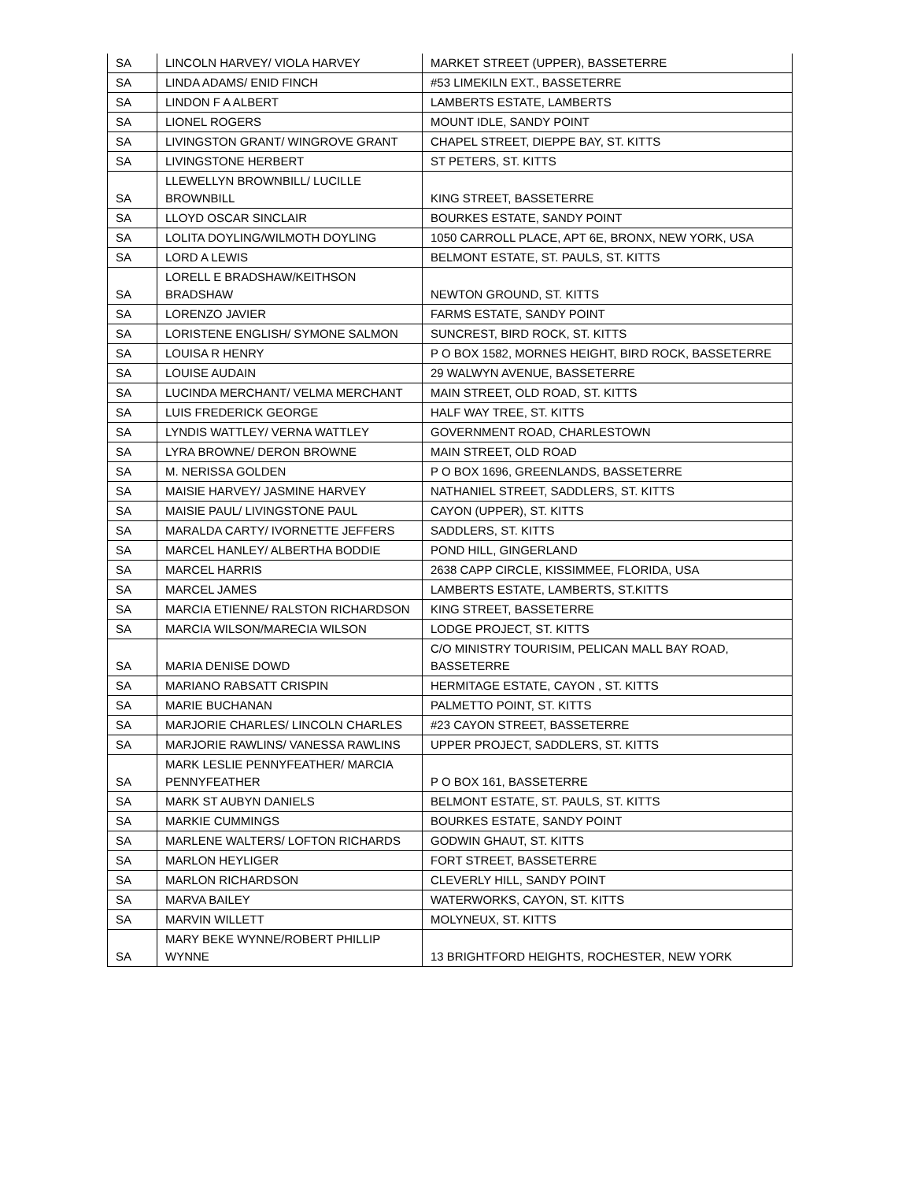| SA | LINCOLN HARVEY/ VIOLA HARVEY | MARKET STREET (UPPER), BASSETERRE |
| SA | LINDA ADAMS/ ENID FINCH | #53 LIMEKILN EXT., BASSETERRE |
| SA | LINDON F A ALBERT | LAMBERTS ESTATE, LAMBERTS |
| SA | LIONEL ROGERS | MOUNT IDLE, SANDY POINT |
| SA | LIVINGSTON GRANT/ WINGROVE GRANT | CHAPEL STREET, DIEPPE BAY, ST. KITTS |
| SA | LIVINGSTONE HERBERT | ST PETERS, ST. KITTS |
| SA | LLEWELLYN BROWNBILL/ LUCILLE BROWNBILL | KING STREET, BASSETERRE |
| SA | LLOYD OSCAR SINCLAIR | BOURKES ESTATE, SANDY POINT |
| SA | LOLITA DOYLING/WILMOTH DOYLING | 1050 CARROLL PLACE, APT 6E, BRONX, NEW YORK, USA |
| SA | LORD A LEWIS | BELMONT ESTATE, ST. PAULS, ST. KITTS |
| SA | LORELL E BRADSHAW/KEITHSON BRADSHAW | NEWTON GROUND, ST. KITTS |
| SA | LORENZO JAVIER | FARMS ESTATE, SANDY POINT |
| SA | LORISTENE ENGLISH/ SYMONE SALMON | SUNCREST, BIRD ROCK, ST. KITTS |
| SA | LOUISA R HENRY | P O BOX 1582, MORNES HEIGHT, BIRD ROCK, BASSETERRE |
| SA | LOUISE AUDAIN | 29 WALWYN AVENUE, BASSETERRE |
| SA | LUCINDA MERCHANT/ VELMA MERCHANT | MAIN STREET, OLD ROAD, ST. KITTS |
| SA | LUIS FREDERICK GEORGE | HALF WAY TREE, ST. KITTS |
| SA | LYNDIS WATTLEY/ VERNA WATTLEY | GOVERNMENT ROAD, CHARLESTOWN |
| SA | LYRA BROWNE/ DERON BROWNE | MAIN STREET, OLD ROAD |
| SA | M. NERISSA GOLDEN | P O BOX 1696, GREENLANDS, BASSETERRE |
| SA | MAISIE HARVEY/ JASMINE HARVEY | NATHANIEL STREET, SADDLERS, ST. KITTS |
| SA | MAISIE PAUL/ LIVINGSTONE PAUL | CAYON (UPPER), ST. KITTS |
| SA | MARALDA CARTY/ IVORNETTE JEFFERS | SADDLERS, ST. KITTS |
| SA | MARCEL HANLEY/ ALBERTHA BODDIE | POND HILL, GINGERLAND |
| SA | MARCEL HARRIS | 2638 CAPP CIRCLE, KISSIMMEE, FLORIDA, USA |
| SA | MARCEL JAMES | LAMBERTS ESTATE, LAMBERTS, ST.KITTS |
| SA | MARCIA ETIENNE/ RALSTON RICHARDSON | KING STREET, BASSETERRE |
| SA | MARCIA WILSON/MARECIA WILSON | LODGE PROJECT, ST. KITTS |
| SA | MARIA DENISE DOWD | C/O MINISTRY TOURISIM, PELICAN MALL BAY ROAD, BASSETERRE |
| SA | MARIANO RABSATT CRISPIN | HERMITAGE ESTATE, CAYON , ST. KITTS |
| SA | MARIE BUCHANAN | PALMETTO POINT, ST. KITTS |
| SA | MARJORIE CHARLES/ LINCOLN CHARLES | #23 CAYON STREET, BASSETERRE |
| SA | MARJORIE RAWLINS/ VANESSA RAWLINS | UPPER PROJECT, SADDLERS, ST. KITTS |
| SA | MARK LESLIE PENNYFEATHER/ MARCIA PENNYFEATHER | P O BOX 161, BASSETERRE |
| SA | MARK ST AUBYN DANIELS | BELMONT ESTATE, ST. PAULS, ST. KITTS |
| SA | MARKIE CUMMINGS | BOURKES ESTATE, SANDY POINT |
| SA | MARLENE WALTERS/ LOFTON RICHARDS | GODWIN GHAUT, ST. KITTS |
| SA | MARLON HEYLIGER | FORT STREET, BASSETERRE |
| SA | MARLON RICHARDSON | CLEVERLY HILL, SANDY POINT |
| SA | MARVA BAILEY | WATERWORKS, CAYON, ST. KITTS |
| SA | MARVIN WILLETT | MOLYNEUX, ST. KITTS |
| SA | MARY BEKE WYNNE/ROBERT PHILLIP WYNNE | 13 BRIGHTFORD HEIGHTS, ROCHESTER, NEW YORK |